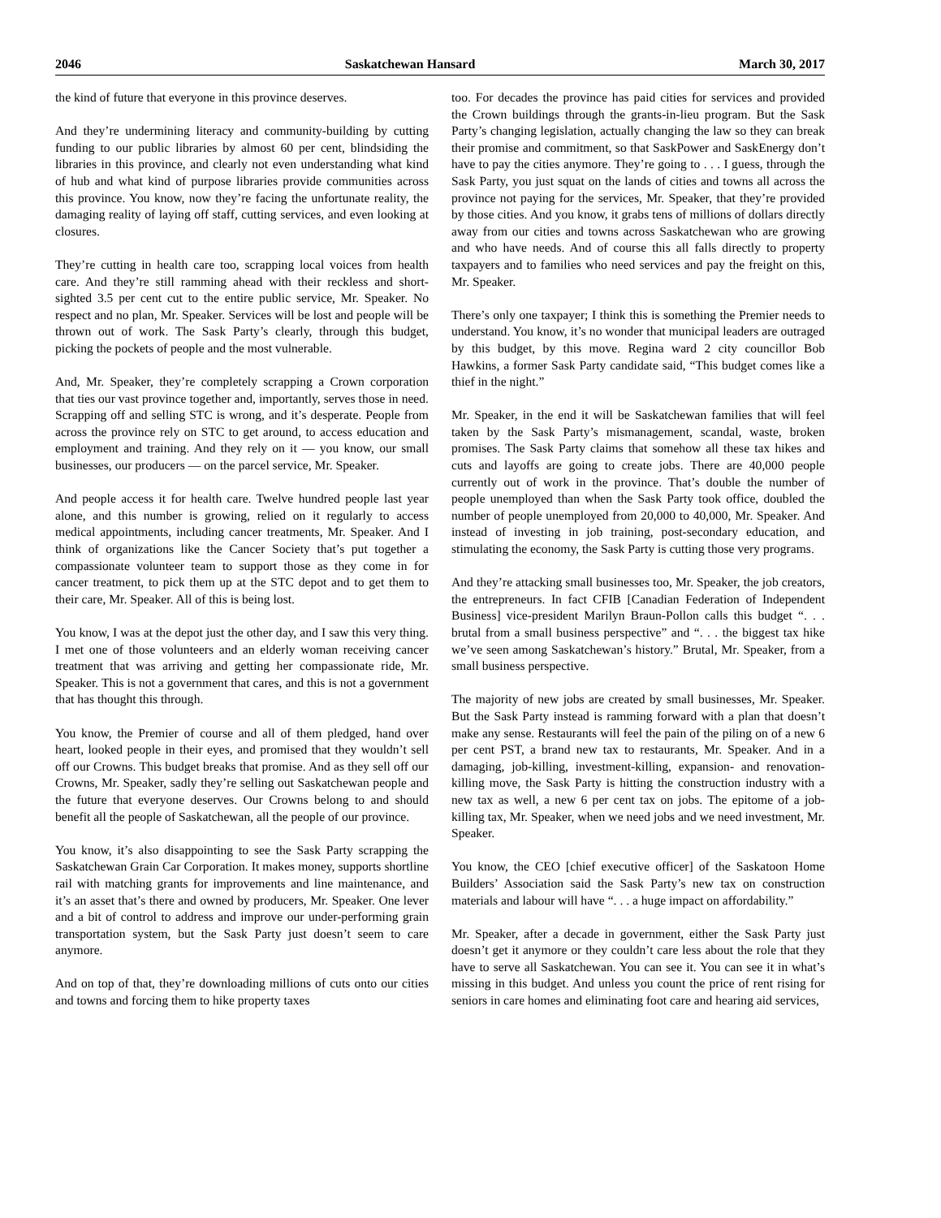2046 Saskatchewan Hansard March 30, 2017
the kind of future that everyone in this province deserves.
And they’re undermining literacy and community-building by cutting funding to our public libraries by almost 60 per cent, blindsiding the libraries in this province, and clearly not even understanding what kind of hub and what kind of purpose libraries provide communities across this province. You know, now they’re facing the unfortunate reality, the damaging reality of laying off staff, cutting services, and even looking at closures.
They’re cutting in health care too, scrapping local voices from health care. And they’re still ramming ahead with their reckless and short-sighted 3.5 per cent cut to the entire public service, Mr. Speaker. No respect and no plan, Mr. Speaker. Services will be lost and people will be thrown out of work. The Sask Party’s clearly, through this budget, picking the pockets of people and the most vulnerable.
And, Mr. Speaker, they’re completely scrapping a Crown corporation that ties our vast province together and, importantly, serves those in need. Scrapping off and selling STC is wrong, and it’s desperate. People from across the province rely on STC to get around, to access education and employment and training. And they rely on it — you know, our small businesses, our producers — on the parcel service, Mr. Speaker.
And people access it for health care. Twelve hundred people last year alone, and this number is growing, relied on it regularly to access medical appointments, including cancer treatments, Mr. Speaker. And I think of organizations like the Cancer Society that’s put together a compassionate volunteer team to support those as they come in for cancer treatment, to pick them up at the STC depot and to get them to their care, Mr. Speaker. All of this is being lost.
You know, I was at the depot just the other day, and I saw this very thing. I met one of those volunteers and an elderly woman receiving cancer treatment that was arriving and getting her compassionate ride, Mr. Speaker. This is not a government that cares, and this is not a government that has thought this through.
You know, the Premier of course and all of them pledged, hand over heart, looked people in their eyes, and promised that they wouldn’t sell off our Crowns. This budget breaks that promise. And as they sell off our Crowns, Mr. Speaker, sadly they’re selling out Saskatchewan people and the future that everyone deserves. Our Crowns belong to and should benefit all the people of Saskatchewan, all the people of our province.
You know, it’s also disappointing to see the Sask Party scrapping the Saskatchewan Grain Car Corporation. It makes money, supports shortline rail with matching grants for improvements and line maintenance, and it’s an asset that’s there and owned by producers, Mr. Speaker. One lever and a bit of control to address and improve our under-performing grain transportation system, but the Sask Party just doesn’t seem to care anymore.
And on top of that, they’re downloading millions of cuts onto our cities and towns and forcing them to hike property taxes
too. For decades the province has paid cities for services and provided the Crown buildings through the grants-in-lieu program. But the Sask Party’s changing legislation, actually changing the law so they can break their promise and commitment, so that SaskPower and SaskEnergy don’t have to pay the cities anymore. They’re going to . . . I guess, through the Sask Party, you just squat on the lands of cities and towns all across the province not paying for the services, Mr. Speaker, that they’re provided by those cities. And you know, it grabs tens of millions of dollars directly away from our cities and towns across Saskatchewan who are growing and who have needs. And of course this all falls directly to property taxpayers and to families who need services and pay the freight on this, Mr. Speaker.
There’s only one taxpayer; I think this is something the Premier needs to understand. You know, it’s no wonder that municipal leaders are outraged by this budget, by this move. Regina ward 2 city councillor Bob Hawkins, a former Sask Party candidate said, “This budget comes like a thief in the night.”
Mr. Speaker, in the end it will be Saskatchewan families that will feel taken by the Sask Party’s mismanagement, scandal, waste, broken promises. The Sask Party claims that somehow all these tax hikes and cuts and layoffs are going to create jobs. There are 40,000 people currently out of work in the province. That’s double the number of people unemployed than when the Sask Party took office, doubled the number of people unemployed from 20,000 to 40,000, Mr. Speaker. And instead of investing in job training, post-secondary education, and stimulating the economy, the Sask Party is cutting those very programs.
And they’re attacking small businesses too, Mr. Speaker, the job creators, the entrepreneurs. In fact CFIB [Canadian Federation of Independent Business] vice-president Marilyn Braun-Pollon calls this budget “. . . brutal from a small business perspective” and “. . . the biggest tax hike we’ve seen among Saskatchewan’s history.” Brutal, Mr. Speaker, from a small business perspective.
The majority of new jobs are created by small businesses, Mr. Speaker. But the Sask Party instead is ramming forward with a plan that doesn’t make any sense. Restaurants will feel the pain of the piling on of a new 6 per cent PST, a brand new tax to restaurants, Mr. Speaker. And in a damaging, job-killing, investment-killing, expansion- and renovation-killing move, the Sask Party is hitting the construction industry with a new tax as well, a new 6 per cent tax on jobs. The epitome of a job-killing tax, Mr. Speaker, when we need jobs and we need investment, Mr. Speaker.
You know, the CEO [chief executive officer] of the Saskatoon Home Builders’ Association said the Sask Party’s new tax on construction materials and labour will have “. . . a huge impact on affordability.”
Mr. Speaker, after a decade in government, either the Sask Party just doesn’t get it anymore or they couldn’t care less about the role that they have to serve all Saskatchewan. You can see it. You can see it in what’s missing in this budget. And unless you count the price of rent rising for seniors in care homes and eliminating foot care and hearing aid services,